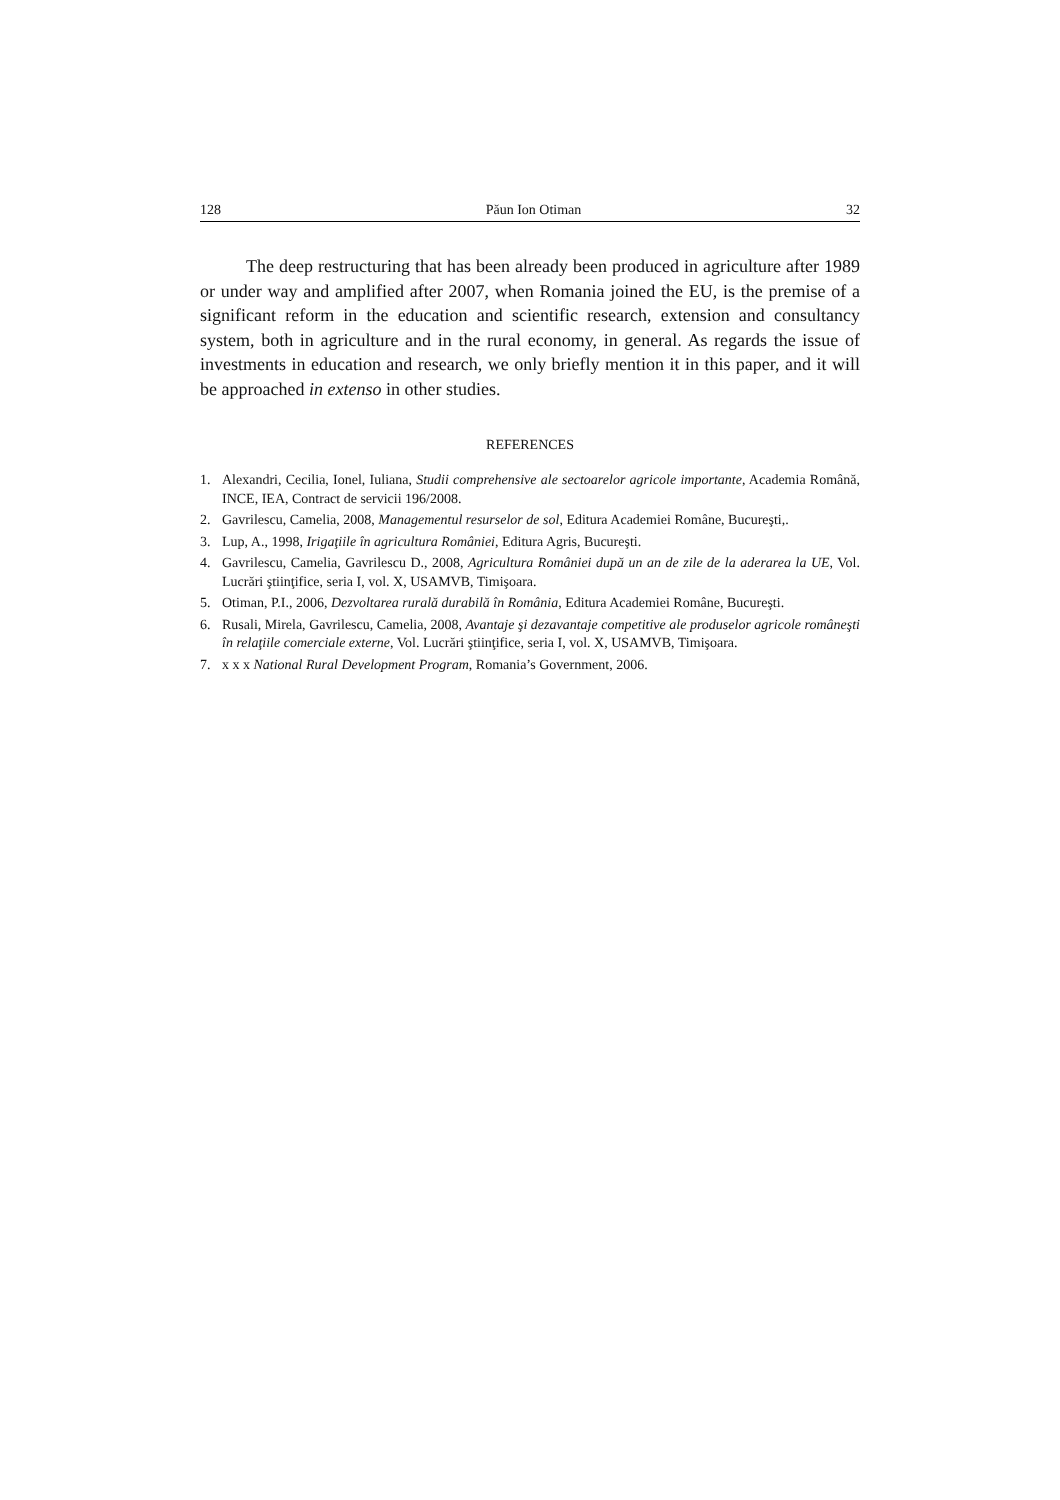128 Păun Ion Otiman 32
The deep restructuring that has been already been produced in agriculture after 1989 or under way and amplified after 2007, when Romania joined the EU, is the premise of a significant reform in the education and scientific research, extension and consultancy system, both in agriculture and in the rural economy, in general. As regards the issue of investments in education and research, we only briefly mention it in this paper, and it will be approached in extenso in other studies.
REFERENCES
1. Alexandri, Cecilia, Ionel, Iuliana, Studii comprehensive ale sectoarelor agricole importante, Academia Română, INCE, IEA, Contract de servicii 196/2008.
2. Gavrilescu, Camelia, 2008, Managementul resurselor de sol, Editura Academiei Române, Bucureşti,.
3. Lup, A., 1998, Irigaţiile în agricultura României, Editura Agris, Bucureşti.
4. Gavrilescu, Camelia, Gavrilescu D., 2008, Agricultura României după un an de zile de la aderarea la UE, Vol. Lucrări ştiinţifice, seria I, vol. X, USAMVB, Timişoara.
5. Otiman, P.I., 2006, Dezvoltarea rurală durabilă în România, Editura Academiei Române, Bucureşti.
6. Rusali, Mirela, Gavrilescu, Camelia, 2008, Avantaje şi dezavantaje competitive ale produselor agricole româneşti în relaţiile comerciale externe, Vol. Lucrări ştiinţifice, seria I, vol. X, USAMVB, Timişoara.
7. x x x National Rural Development Program, Romania’s Government, 2006.